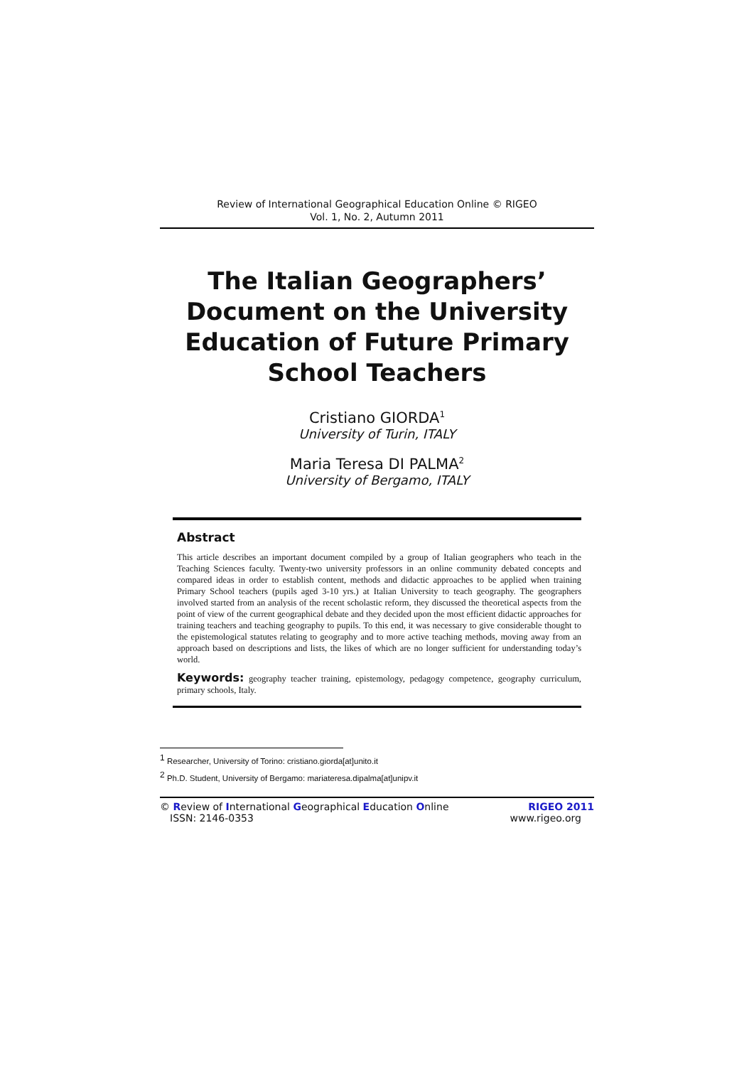Review of International Geographical Education Online © RIGEO
Vol. 1, No. 2, Autumn 2011
The Italian Geographers’ Document on the University Education of Future Primary School Teachers
Cristiano GIORDA<sup>1</sup>
University of Turin, ITALY
Maria Teresa DI PALMA<sup>2</sup>
University of Bergamo, ITALY
Abstract
This article describes an important document compiled by a group of Italian geographers who teach in the Teaching Sciences faculty. Twenty-two university professors in an online community debated concepts and compared ideas in order to establish content, methods and didactic approaches to be applied when training Primary School teachers (pupils aged 3-10 yrs.) at Italian University to teach geography. The geographers involved started from an analysis of the recent scholastic reform, they discussed the theoretical aspects from the point of view of the current geographical debate and they decided upon the most efficient didactic approaches for training teachers and teaching geography to pupils. To this end, it was necessary to give considerable thought to the epistemological statutes relating to geography and to more active teaching methods, moving away from an approach based on descriptions and lists, the likes of which are no longer sufficient for understanding today’s world.
Keywords: geography teacher training, epistemology, pedagogy competence, geography curriculum, primary schools, Italy.
<sup>1</sup> Researcher, University of Torino: cristiano.giorda[at]unito.it
<sup>2</sup> Ph.D. Student, University of Bergamo: mariateresa.dipalma[at]unipv.it
© Review of International Geographical Education Online RIGEO 2011
ISSN: 2146-0353 www.rigeo.org